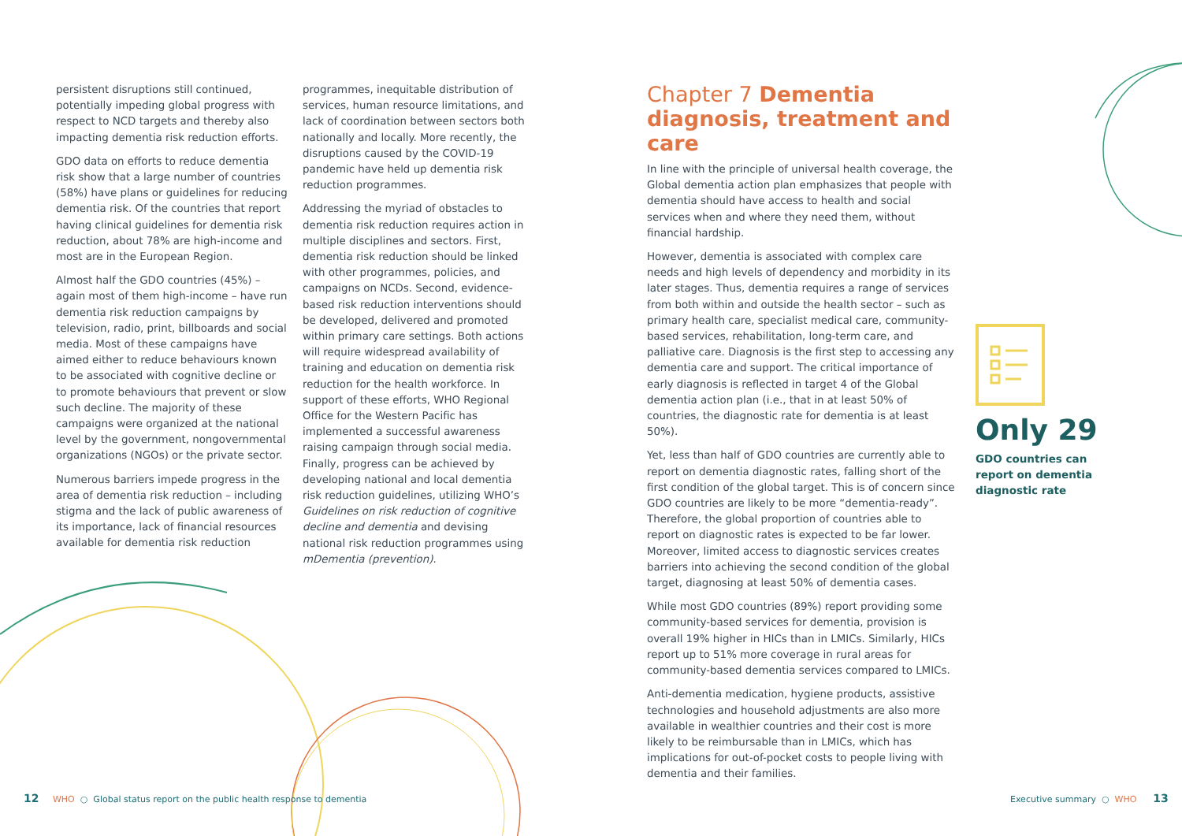persistent disruptions still continued, potentially impeding global progress with respect to NCD targets and thereby also impacting dementia risk reduction efforts.
GDO data on efforts to reduce dementia risk show that a large number of countries (58%) have plans or guidelines for reducing dementia risk. Of the countries that report having clinical guidelines for dementia risk reduction, about 78% are high-income and most are in the European Region.
Almost half the GDO countries (45%) – again most of them high-income – have run dementia risk reduction campaigns by television, radio, print, billboards and social media. Most of these campaigns have aimed either to reduce behaviours known to be associated with cognitive decline or to promote behaviours that prevent or slow such decline. The majority of these campaigns were organized at the national level by the government, nongovernmental organizations (NGOs) or the private sector.
Numerous barriers impede progress in the area of dementia risk reduction – including stigma and the lack of public awareness of its importance, lack of financial resources available for dementia risk reduction
programmes, inequitable distribution of services, human resource limitations, and lack of coordination between sectors both nationally and locally. More recently, the disruptions caused by the COVID-19 pandemic have held up dementia risk reduction programmes.
Addressing the myriad of obstacles to dementia risk reduction requires action in multiple disciplines and sectors. First, dementia risk reduction should be linked with other programmes, policies, and campaigns on NCDs. Second, evidence-based risk reduction interventions should be developed, delivered and promoted within primary care settings. Both actions will require widespread availability of training and education on dementia risk reduction for the health workforce. In support of these efforts, WHO Regional Office for the Western Pacific has implemented a successful awareness raising campaign through social media. Finally, progress can be achieved by developing national and local dementia risk reduction guidelines, utilizing WHO’s Guidelines on risk reduction of cognitive decline and dementia and devising national risk reduction programmes using mDementia (prevention).
Chapter 7 Dementia diagnosis, treatment and care
In line with the principle of universal health coverage, the Global dementia action plan emphasizes that people with dementia should have access to health and social services when and where they need them, without financial hardship.
However, dementia is associated with complex care needs and high levels of dependency and morbidity in its later stages. Thus, dementia requires a range of services from both within and outside the health sector – such as primary health care, specialist medical care, community-based services, rehabilitation, long-term care, and palliative care. Diagnosis is the first step to accessing any dementia care and support. The critical importance of early diagnosis is reflected in target 4 of the Global dementia action plan (i.e., that in at least 50% of countries, the diagnostic rate for dementia is at least 50%).
Yet, less than half of GDO countries are currently able to report on dementia diagnostic rates, falling short of the first condition of the global target. This is of concern since GDO countries are likely to be more “dementia-ready”. Therefore, the global proportion of countries able to report on diagnostic rates is expected to be far lower. Moreover, limited access to diagnostic services creates barriers into achieving the second condition of the global target, diagnosing at least 50% of dementia cases.
While most GDO countries (89%) report providing some community-based services for dementia, provision is overall 19% higher in HICs than in LMICs. Similarly, HICs report up to 51% more coverage in rural areas for community-based dementia services compared to LMICs.
Anti-dementia medication, hygiene products, assistive technologies and household adjustments are also more available in wealthier countries and their cost is more likely to be reimbursable than in LMICs, which has implications for out-of-pocket costs to people living with dementia and their families.
Only 29
GDO countries can report on dementia diagnostic rate
12 WHO ○ Global status report on the public health response to dementia
Executive summary ○ WHO 13